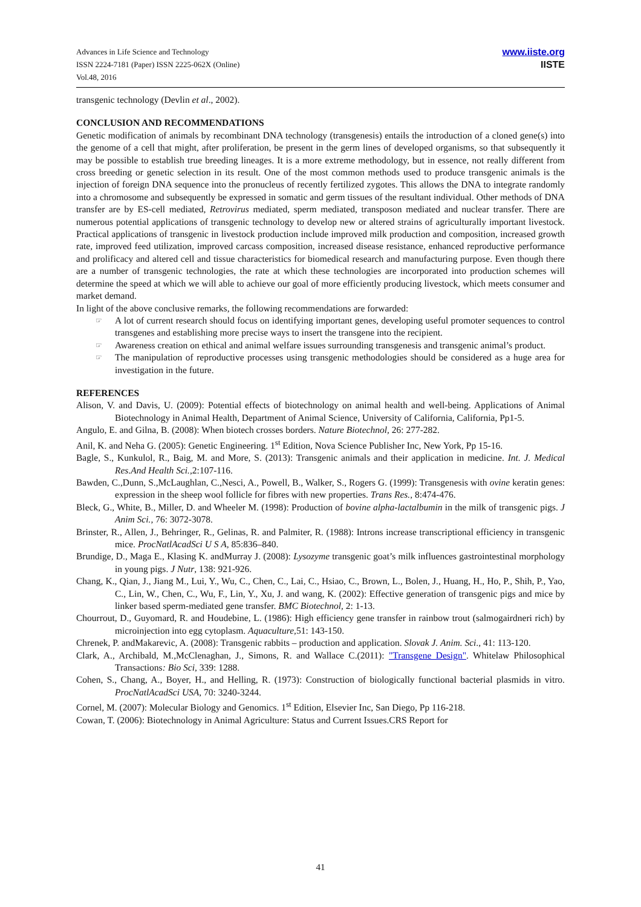Advances in Life Science and Technology
ISSN 2224-7181 (Paper) ISSN 2225-062X (Online)
Vol.48, 2016
www.iiste.org
IISTE
transgenic technology (Devlin et al., 2002).
CONCLUSION AND RECOMMENDATIONS
Genetic modification of animals by recombinant DNA technology (transgenesis) entails the introduction of a cloned gene(s) into the genome of a cell that might, after proliferation, be present in the germ lines of developed organisms, so that subsequently it may be possible to establish true breeding lineages. It is a more extreme methodology, but in essence, not really different from cross breeding or genetic selection in its result. One of the most common methods used to produce transgenic animals is the injection of foreign DNA sequence into the pronucleus of recently fertilized zygotes. This allows the DNA to integrate randomly into a chromosome and subsequently be expressed in somatic and germ tissues of the resultant individual. Other methods of DNA transfer are by ES-cell mediated, Retrovirus mediated, sperm mediated, transposon mediated and nuclear transfer. There are numerous potential applications of transgenic technology to develop new or altered strains of agriculturally important livestock. Practical applications of transgenic in livestock production include improved milk production and composition, increased growth rate, improved feed utilization, improved carcass composition, increased disease resistance, enhanced reproductive performance and prolificacy and altered cell and tissue characteristics for biomedical research and manufacturing purpose. Even though there are a number of transgenic technologies, the rate at which these technologies are incorporated into production schemes will determine the speed at which we will able to achieve our goal of more efficiently producing livestock, which meets consumer and market demand.
In light of the above conclusive remarks, the following recommendations are forwarded:
☞ A lot of current research should focus on identifying important genes, developing useful promoter sequences to control transgenes and establishing more precise ways to insert the transgene into the recipient.
☞ Awareness creation on ethical and animal welfare issues surrounding transgenesis and transgenic animal’s product.
☞ The manipulation of reproductive processes using transgenic methodologies should be considered as a huge area for investigation in the future.
REFERENCES
Alison, V. and Davis, U. (2009): Potential effects of biotechnology on animal health and well-being. Applications of Animal Biotechnology in Animal Health, Department of Animal Science, University of California, California, Pp1-5.
Angulo, E. and Gilna, B. (2008): When biotech crosses borders. Nature Biotechnol, 26: 277-282.
Anil, K. and Neha G. (2005): Genetic Engineering. 1<sup>st</sup> Edition, Nova Science Publisher Inc, New York, Pp 15-16.
Bagle, S., Kunkulol, R., Baig, M. and More, S. (2013): Transgenic animals and their application in medicine. Int. J. Medical Res.And Health Sci.,2:107-116.
Bawden, C.,Dunn, S.,McLaughlan, C.,Nesci, A., Powell, B., Walker, S., Rogers G. (1999): Transgenesis with ovine keratin genes: expression in the sheep wool follicle for fibres with new properties. Trans Res., 8:474-476.
Bleck, G., White, B., Miller, D. and Wheeler M. (1998): Production of bovine alpha-lactalbumin in the milk of transgenic pigs. J Anim Sci., 76: 3072-3078.
Brinster, R., Allen, J., Behringer, R., Gelinas, R. and Palmiter, R. (1988): Introns increase transcriptional efficiency in transgenic mice. ProcNatlAcadSci U S A, 85:836–840.
Brundige, D., Maga E., Klasing K. andMurray J. (2008): Lysozyme transgenic goat’s milk influences gastrointestinal morphology in young pigs. J Nutr, 138: 921-926.
Chang, K., Qian, J., Jiang M., Lui, Y., Wu, C., Chen, C., Lai, C., Hsiao, C., Brown, L., Bolen, J., Huang, H., Ho, P., Shih, P., Yao, C., Lin, W., Chen, C., Wu, F., Lin, Y., Xu, J. and wang, K. (2002): Effective generation of transgenic pigs and mice by linker based sperm-mediated gene transfer. BMC Biotechnol, 2: 1-13.
Chourrout, D., Guyomard, R. and Houdebine, L. (1986): High efficiency gene transfer in rainbow trout (salmogairdneri rich) by microinjection into egg cytoplasm. Aquaculture, 51: 143-150.
Chrenek, P. andMakarevic, A. (2008): Transgenic rabbits – production and application. Slovak J. Anim. Sci., 41: 113-120.
Clark, A., Archibald, M.,McClenaghan, J., Simons, R. and Wallace C.(2011): "Transgene Design". Whitelaw Philosophical Transactions: Bio Sci, 339: 1288.
Cohen, S., Chang, A., Boyer, H., and Helling, R. (1973): Construction of biologically functional bacterial plasmids in vitro. ProcNatlAcadSci USA, 70: 3240-3244.
Cornel, M. (2007): Molecular Biology and Genomics. 1<sup>st</sup> Edition, Elsevier Inc, San Diego, Pp 116-218.
Cowan, T. (2006): Biotechnology in Animal Agriculture: Status and Current Issues.CRS Report for
41